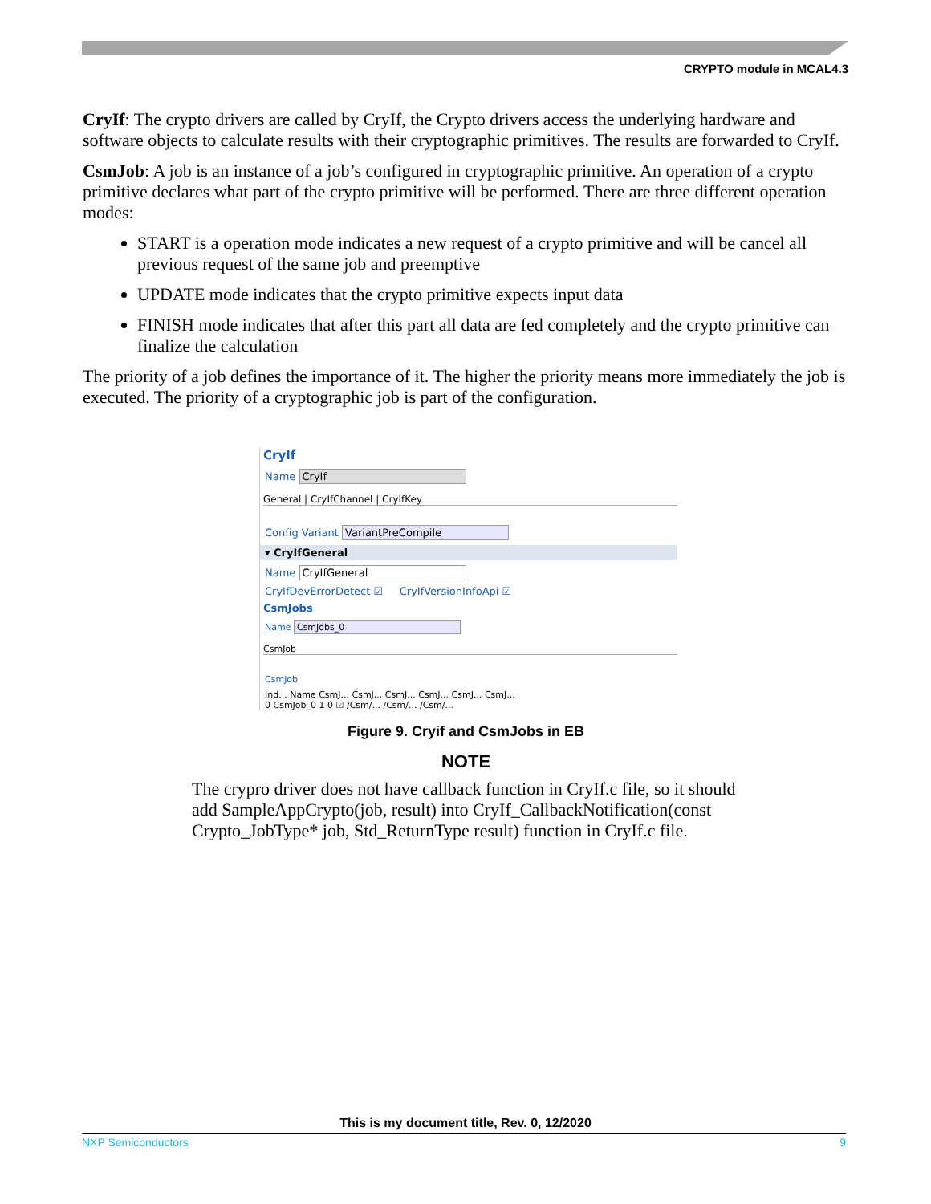CRYPTO module in MCAL4.3
CryIf: The crypto drivers are called by CryIf, the Crypto drivers access the underlying hardware and software objects to calculate results with their cryptographic primitives. The results are forwarded to CryIf.
CsmJob: A job is an instance of a job’s configured in cryptographic primitive. An operation of a crypto primitive declares what part of the crypto primitive will be performed. There are three different operation modes:
START is a operation mode indicates a new request of a crypto primitive and will be cancel all previous request of the same job and preemptive
UPDATE mode indicates that the crypto primitive expects input data
FINISH mode indicates that after this part all data are fed completely and the crypto primitive can finalize the calculation
The priority of a job defines the importance of it. The higher the priority means more immediately the job is executed. The priority of a cryptographic job is part of the configuration.
CryIf
Name CryIf
General | CryIfChannel | CryIfKey
Config Variant VariantPreCompile
▾ CryIfGeneral
Name CryIfGeneral
CryIfDevErrorDetect ☑ CryIfVersionInfoApi ☑
CsmJobs
Name CsmJobs_0
CsmJob
CsmJob
Ind... Name CsmJ... CsmJ... CsmJ... CsmJ... CsmJ... CsmJ...
0 CsmJob_0 1 0 ☑ /Csm/... /Csm/... /Csm/...
Figure 9. Cryif and CsmJobs in EB
NOTE
The crypro driver does not have callback function in CryIf.c file, so it should add SampleAppCrypto(job, result) into CryIf_CallbackNotification(const Crypto_JobType* job, Std_ReturnType result) function in CryIf.c file.
This is my document title, Rev. 0, 12/2020
NXP Semiconductors 9